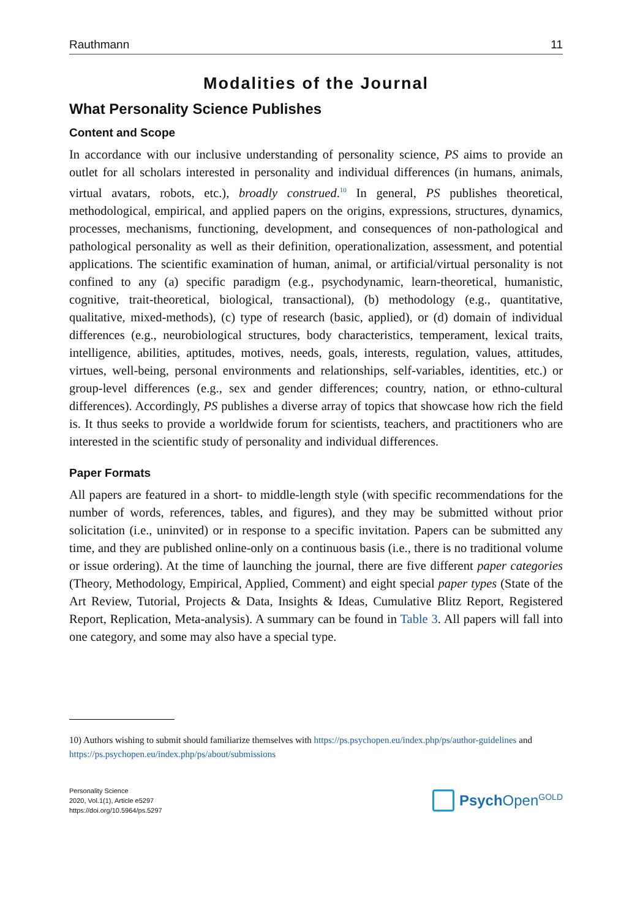Rauthmann 11
Modalities of the Journal
What Personality Science Publishes
Content and Scope
In accordance with our inclusive understanding of personality science, PS aims to provide an outlet for all scholars interested in personality and individual differences (in humans, animals, virtual avatars, robots, etc.), broadly construed.<sup>10</sup> In general, PS publishes theoretical, methodological, empirical, and applied papers on the origins, expressions, structures, dynamics, processes, mechanisms, functioning, development, and consequences of non-pathological and pathological personality as well as their definition, operationalization, assessment, and potential applications. The scientific examination of human, animal, or artificial/virtual personality is not confined to any (a) specific paradigm (e.g., psychodynamic, learn-theoretical, humanistic, cognitive, trait-theoretical, biological, transactional), (b) methodology (e.g., quantitative, qualitative, mixed-methods), (c) type of research (basic, applied), or (d) domain of individual differences (e.g., neurobiological structures, body characteristics, temperament, lexical traits, intelligence, abilities, aptitudes, motives, needs, goals, interests, regulation, values, attitudes, virtues, well-being, personal environments and relationships, self-variables, identities, etc.) or group-level differences (e.g., sex and gender differences; country, nation, or ethno-cultural differences). Accordingly, PS publishes a diverse array of topics that showcase how rich the field is. It thus seeks to provide a worldwide forum for scientists, teachers, and practitioners who are interested in the scientific study of personality and individual differences.
Paper Formats
All papers are featured in a short- to middle-length style (with specific recommendations for the number of words, references, tables, and figures), and they may be submitted without prior solicitation (i.e., uninvited) or in response to a specific invitation. Papers can be submitted any time, and they are published online-only on a continuous basis (i.e., there is no traditional volume or issue ordering). At the time of launching the journal, there are five different paper categories (Theory, Methodology, Empirical, Applied, Comment) and eight special paper types (State of the Art Review, Tutorial, Projects & Data, Insights & Ideas, Cumulative Blitz Report, Registered Report, Replication, Meta-analysis). A summary can be found in Table 3. All papers will fall into one category, and some may also have a special type.
10) Authors wishing to submit should familiarize themselves with https://ps.psychopen.eu/index.php/ps/author-guidelines and https://ps.psychopen.eu/index.php/ps/about/submissions
Personality Science
2020, Vol.1(1), Article e5297
https://doi.org/10.5964/ps.5297
Psych Open<sup>GOLD</sup>